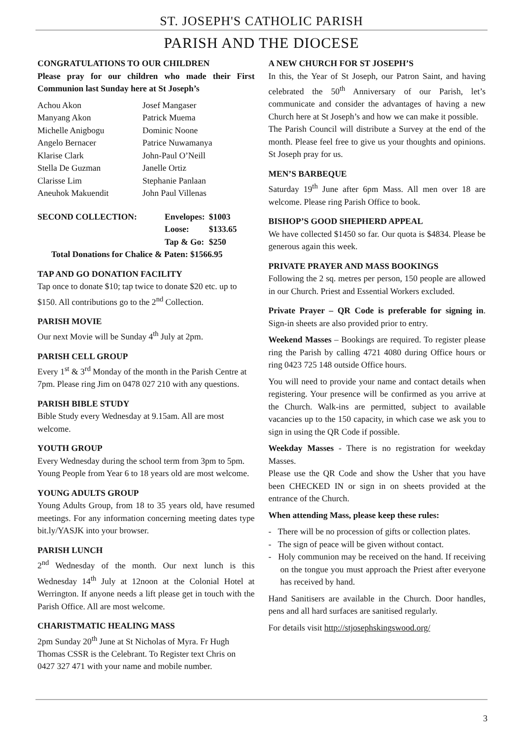ST. JOSEPH'S CATHOLIC PARISH
PARISH AND THE DIOCESE
CONGRATULATIONS TO OUR CHILDREN
Please pray for our children who made their First Communion last Sunday here at St Joseph’s
| Achou Akon | Josef Mangaser |
| Manyang Akon | Patrick Muema |
| Michelle Anigbogu | Dominic Noone |
| Angelo Bernacer | Patrice Nuwamanya |
| Klarise Clark | John-Paul O’Neill |
| Stella De Guzman | Janelle Ortiz |
| Clarisse Lim | Stephanie Panlaan |
| Aneuhok Makuendit | John Paul Villenas |
| SECOND COLLECTION: | Envelopes: | $1003 |
| | Loose: | $133.65 |
| | Tap & Go: | $250 |
| Total Donations for Chalice & Paten: $1566.95 | | |
TAP AND GO DONATION FACILITY
Tap once to donate $10; tap twice to donate $20 etc. up to $150. All contributions go to the 2<sup>nd</sup> Collection.
PARISH MOVIE
Our next Movie will be Sunday 4<sup>th</sup> July at 2pm.
PARISH CELL GROUP
Every 1<sup>st</sup> & 3<sup>rd</sup> Monday of the month in the Parish Centre at 7pm. Please ring Jim on 0478 027 210 with any questions.
PARISH BIBLE STUDY
Bible Study every Wednesday at 9.15am. All are most welcome.
YOUTH GROUP
Every Wednesday during the school term from 3pm to 5pm. Young People from Year 6 to 18 years old are most welcome.
YOUNG ADULTS GROUP
Young Adults Group, from 18 to 35 years old, have resumed meetings. For any information concerning meeting dates type bit.ly/YASJK into your browser.
PARISH LUNCH
2<sup>nd</sup> Wednesday of the month. Our next lunch is this Wednesday 14<sup>th</sup> July at 12noon at the Colonial Hotel at Werrington. If anyone needs a lift please get in touch with the Parish Office. All are most welcome.
CHARISTMATIC HEALING MASS
2pm Sunday 20<sup>th</sup> June at St Nicholas of Myra. Fr Hugh Thomas CSSR is the Celebrant. To Register text Chris on 0427 327 471 with your name and mobile number.
A NEW CHURCH FOR ST JOSEPH’S
In this, the Year of St Joseph, our Patron Saint, and having celebrated the 50<sup>th</sup> Anniversary of our Parish, let’s communicate and consider the advantages of having a new Church here at St Joseph’s and how we can make it possible.
The Parish Council will distribute a Survey at the end of the month. Please feel free to give us your thoughts and opinions. St Joseph pray for us.
MEN’S BARBEQUE
Saturday 19<sup>th</sup> June after 6pm Mass. All men over 18 are welcome. Please ring Parish Office to book.
BISHOP’S GOOD SHEPHERD APPEAL
We have collected $1450 so far. Our quota is $4834. Please be generous again this week.
PRIVATE PRAYER AND MASS BOOKINGS
Following the 2 sq. metres per person, 150 people are allowed in our Church. Priest and Essential Workers excluded.
Private Prayer – QR Code is preferable for signing in. Sign-in sheets are also provided prior to entry.
Weekend Masses – Bookings are required. To register please ring the Parish by calling 4721 4080 during Office hours or ring 0423 725 148 outside Office hours.
You will need to provide your name and contact details when registering. Your presence will be confirmed as you arrive at the Church. Walk-ins are permitted, subject to available vacancies up to the 150 capacity, in which case we ask you to sign in using the QR Code if possible.
Weekday Masses - There is no registration for weekday Masses.
Please use the QR Code and show the Usher that you have been CHECKED IN or sign in on sheets provided at the entrance of the Church.
When attending Mass, please keep these rules:
- There will be no procession of gifts or collection plates.
- The sign of peace will be given without contact.
- Holy communion may be received on the hand. If receiving on the tongue you must approach the Priest after everyone has received by hand.
Hand Sanitisers are available in the Church. Door handles, pens and all hard surfaces are sanitised regularly.
For details visit http://stjosephskingswood.org/
3